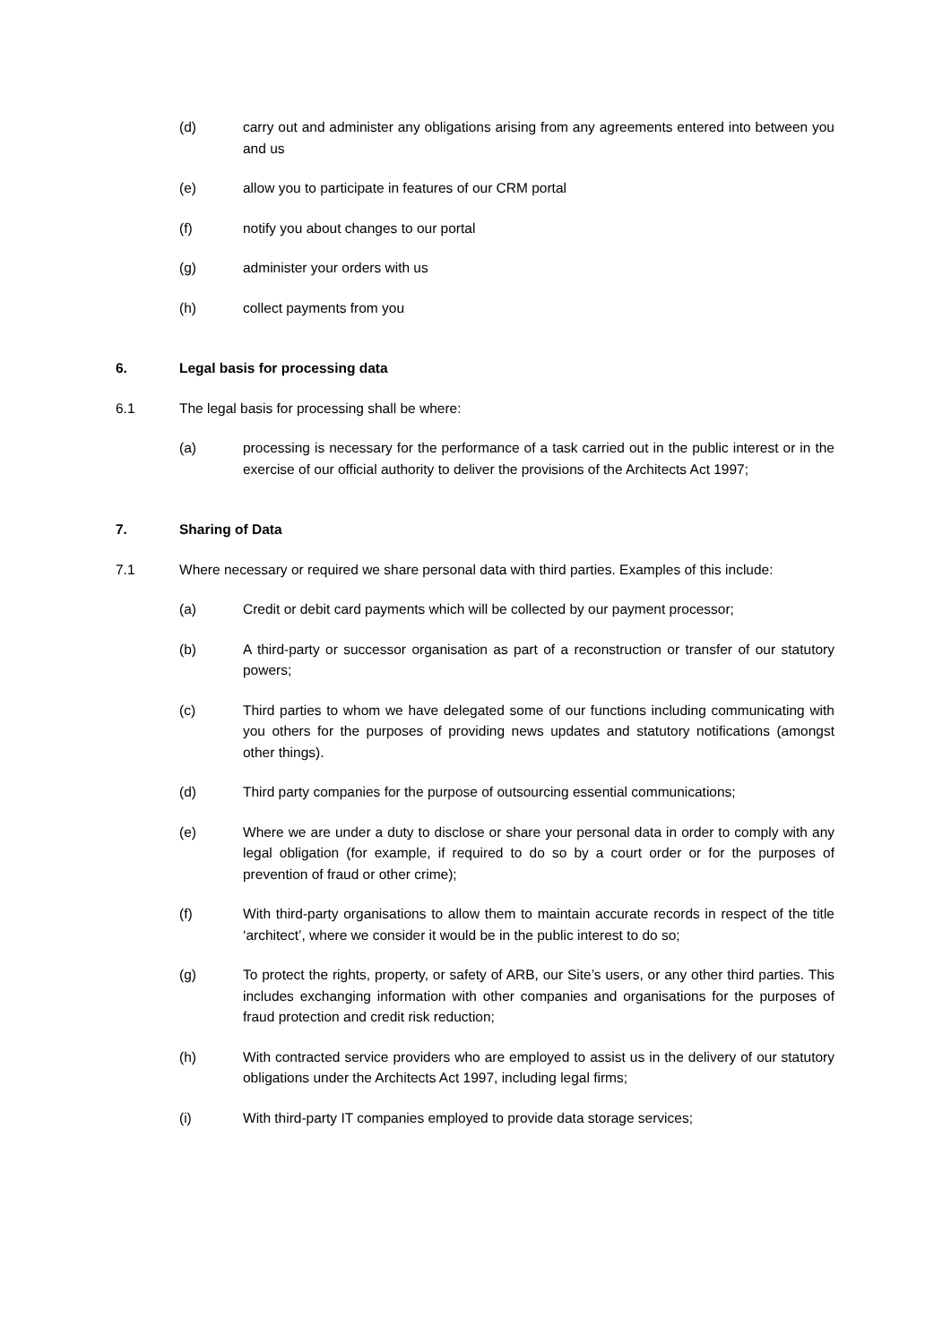(d) carry out and administer any obligations arising from any agreements entered into between you and us
(e) allow you to participate in features of our CRM portal
(f) notify you about changes to our portal
(g) administer your orders with us
(h) collect payments from you
6. Legal basis for processing data
6.1 The legal basis for processing shall be where:
(a) processing is necessary for the performance of a task carried out in the public interest or in the exercise of our official authority to deliver the provisions of the Architects Act 1997;
7. Sharing of Data
7.1 Where necessary or required we share personal data with third parties. Examples of this include:
(a) Credit or debit card payments which will be collected by our payment processor;
(b) A third-party or successor organisation as part of a reconstruction or transfer of our statutory powers;
(c) Third parties to whom we have delegated some of our functions including communicating with you others for the purposes of providing news updates and statutory notifications (amongst other things).
(d) Third party companies for the purpose of outsourcing essential communications;
(e) Where we are under a duty to disclose or share your personal data in order to comply with any legal obligation (for example, if required to do so by a court order or for the purposes of prevention of fraud or other crime);
(f) With third-party organisations to allow them to maintain accurate records in respect of the title ‘architect’, where we consider it would be in the public interest to do so;
(g) To protect the rights, property, or safety of ARB, our Site’s users, or any other third parties. This includes exchanging information with other companies and organisations for the purposes of fraud protection and credit risk reduction;
(h) With contracted service providers who are employed to assist us in the delivery of our statutory obligations under the Architects Act 1997, including legal firms;
(i) With third-party IT companies employed to provide data storage services;